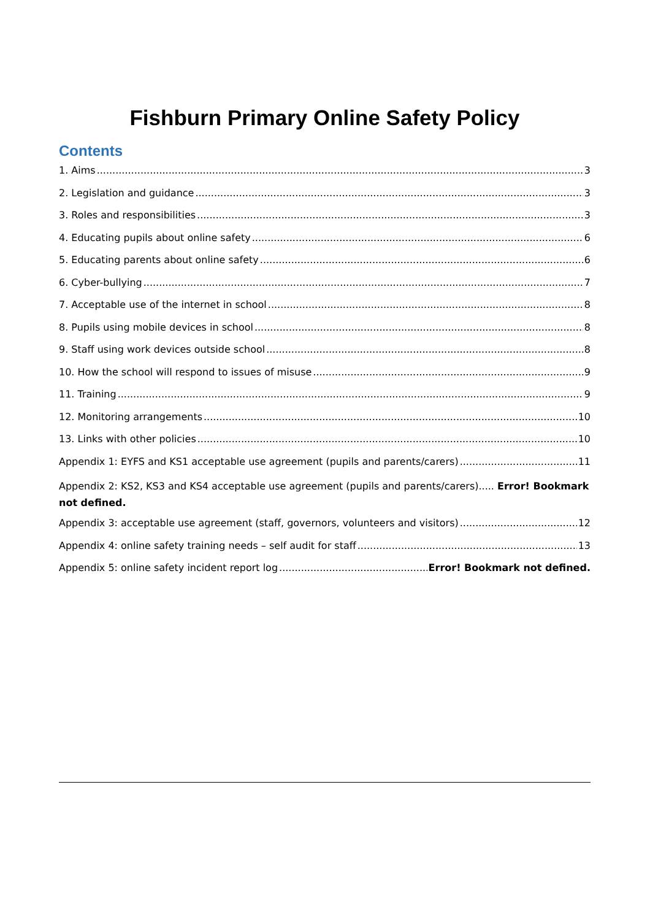Fishburn Primary Online Safety Policy
Contents
1. Aims 3
2. Legislation and guidance 3
3. Roles and responsibilities 3
4. Educating pupils about online safety 6
5. Educating parents about online safety 6
6. Cyber-bullying 7
7. Acceptable use of the internet in school 8
8. Pupils using mobile devices in school 8
9. Staff using work devices outside school 8
10. How the school will respond to issues of misuse 9
11. Training 9
12. Monitoring arrangements 10
13. Links with other policies 10
Appendix 1: EYFS and KS1 acceptable use agreement (pupils and parents/carers) 11
Appendix 2: KS2, KS3 and KS4 acceptable use agreement (pupils and parents/carers)..... Error! Bookmark not defined.
Appendix 3: acceptable use agreement (staff, governors, volunteers and visitors) 12
Appendix 4: online safety training needs – self audit for staff 13
Appendix 5: online safety incident report log Error! Bookmark not defined.